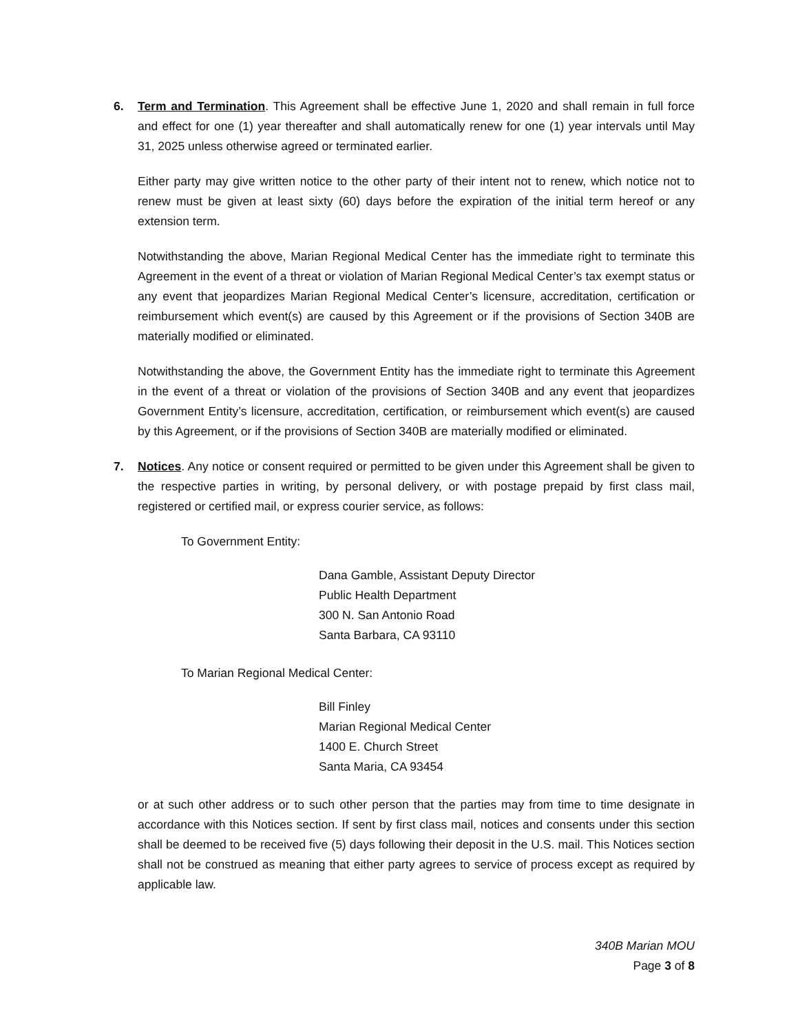6. Term and Termination. This Agreement shall be effective June 1, 2020 and shall remain in full force and effect for one (1) year thereafter and shall automatically renew for one (1) year intervals until May 31, 2025 unless otherwise agreed or terminated earlier.
Either party may give written notice to the other party of their intent not to renew, which notice not to renew must be given at least sixty (60) days before the expiration of the initial term hereof or any extension term.
Notwithstanding the above, Marian Regional Medical Center has the immediate right to terminate this Agreement in the event of a threat or violation of Marian Regional Medical Center’s tax exempt status or any event that jeopardizes Marian Regional Medical Center’s licensure, accreditation, certification or reimbursement which event(s) are caused by this Agreement or if the provisions of Section 340B are materially modified or eliminated.
Notwithstanding the above, the Government Entity has the immediate right to terminate this Agreement in the event of a threat or violation of the provisions of Section 340B and any event that jeopardizes Government Entity’s licensure, accreditation, certification, or reimbursement which event(s) are caused by this Agreement, or if the provisions of Section 340B are materially modified or eliminated.
7. Notices. Any notice or consent required or permitted to be given under this Agreement shall be given to the respective parties in writing, by personal delivery, or with postage prepaid by first class mail, registered or certified mail, or express courier service, as follows:
To Government Entity:
Dana Gamble, Assistant Deputy Director
Public Health Department
300 N. San Antonio Road
Santa Barbara, CA 93110
To Marian Regional Medical Center:
Bill Finley
Marian Regional Medical Center
1400 E. Church Street
Santa Maria, CA 93454
or at such other address or to such other person that the parties may from time to time designate in accordance with this Notices section. If sent by first class mail, notices and consents under this section shall be deemed to be received five (5) days following their deposit in the U.S. mail. This Notices section shall not be construed as meaning that either party agrees to service of process except as required by applicable law.
340B Marian MOU
Page 3 of 8